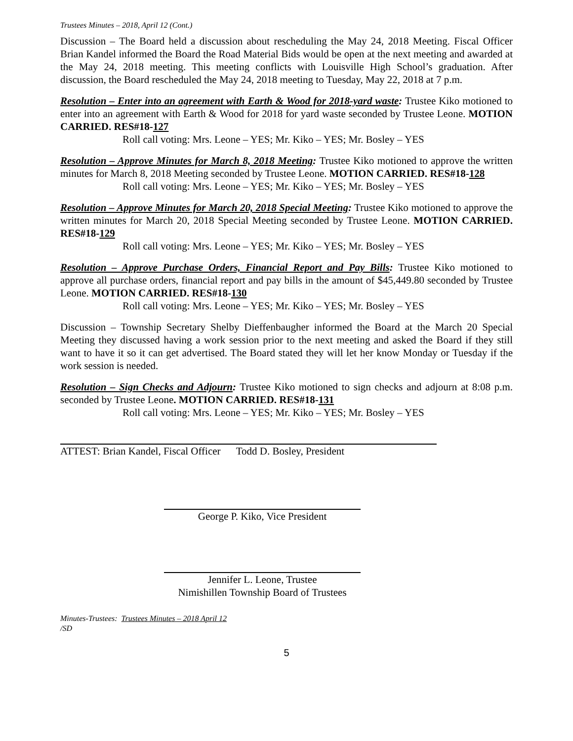Trustees Minutes – 2018, April 12 (Cont.)
Discussion – The Board held a discussion about rescheduling the May 24, 2018 Meeting. Fiscal Officer Brian Kandel informed the Board the Road Material Bids would be open at the next meeting and awarded at the May 24, 2018 meeting. This meeting conflicts with Louisville High School’s graduation. After discussion, the Board rescheduled the May 24, 2018 meeting to Tuesday, May 22, 2018 at 7 p.m.
Resolution – Enter into an agreement with Earth & Wood for 2018-yard waste: Trustee Kiko motioned to enter into an agreement with Earth & Wood for 2018 for yard waste seconded by Trustee Leone. MOTION CARRIED. RES#18-127
Roll call voting: Mrs. Leone – YES; Mr. Kiko – YES; Mr. Bosley – YES
Resolution – Approve Minutes for March 8, 2018 Meeting: Trustee Kiko motioned to approve the written minutes for March 8, 2018 Meeting seconded by Trustee Leone. MOTION CARRIED. RES#18-128
Roll call voting: Mrs. Leone – YES; Mr. Kiko – YES; Mr. Bosley – YES
Resolution – Approve Minutes for March 20, 2018 Special Meeting: Trustee Kiko motioned to approve the written minutes for March 20, 2018 Special Meeting seconded by Trustee Leone. MOTION CARRIED. RES#18-129
Roll call voting: Mrs. Leone – YES; Mr. Kiko – YES; Mr. Bosley – YES
Resolution – Approve Purchase Orders, Financial Report and Pay Bills: Trustee Kiko motioned to approve all purchase orders, financial report and pay bills in the amount of $45,449.80 seconded by Trustee Leone. MOTION CARRIED. RES#18-130
Roll call voting: Mrs. Leone – YES; Mr. Kiko – YES; Mr. Bosley – YES
Discussion – Township Secretary Shelby Dieffenbaugher informed the Board at the March 20 Special Meeting they discussed having a work session prior to the next meeting and asked the Board if they still want to have it so it can get advertised. The Board stated they will let her know Monday or Tuesday if the work session is needed.
Resolution – Sign Checks and Adjourn: Trustee Kiko motioned to sign checks and adjourn at 8:08 p.m. seconded by Trustee Leone. MOTION CARRIED. RES#18-131
Roll call voting: Mrs. Leone – YES; Mr. Kiko – YES; Mr. Bosley – YES
ATTEST: Brian Kandel, Fiscal Officer Todd D. Bosley, President
George P. Kiko, Vice President
Jennifer L. Leone, Trustee
Nimishillen Township Board of Trustees
Minutes-Trustees: Trustees Minutes – 2018 April 12
/SD
5